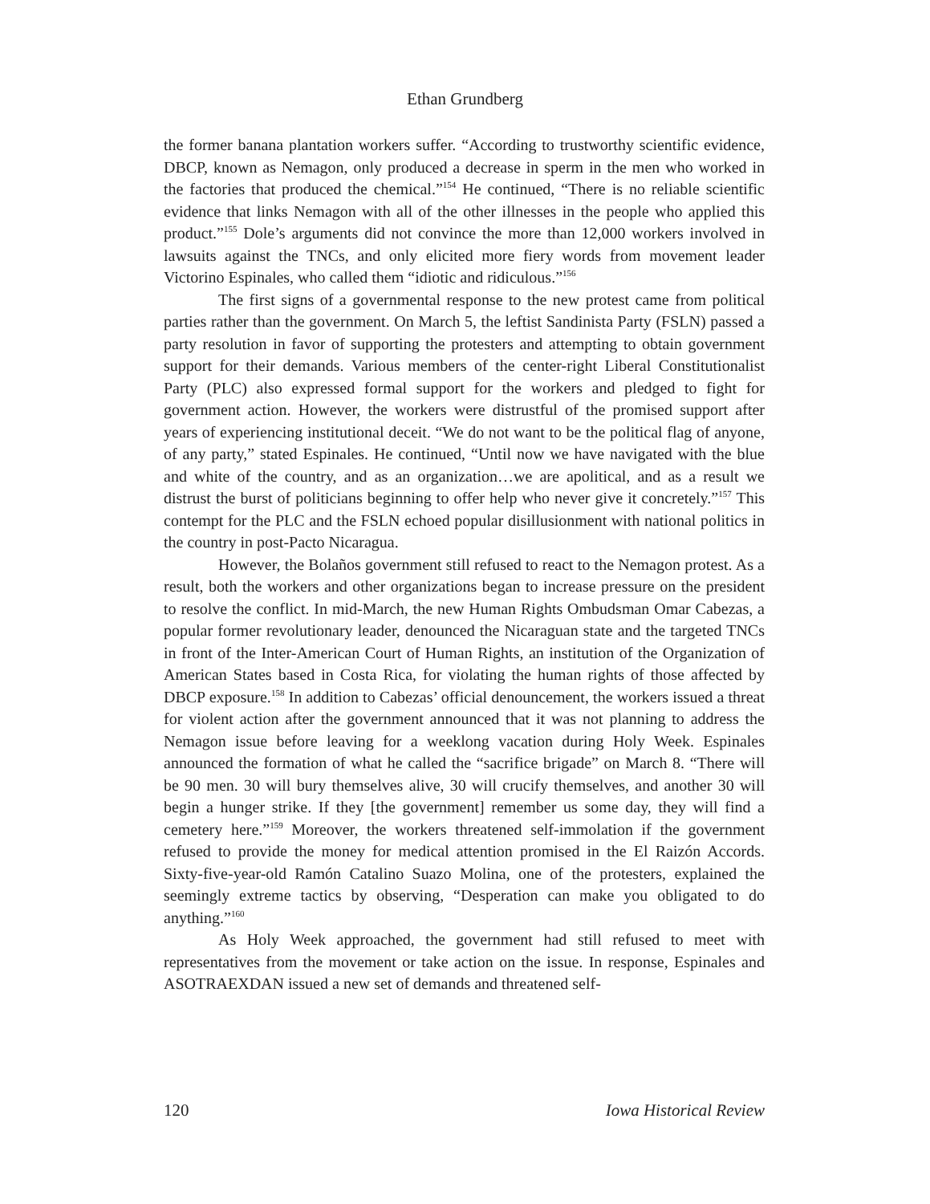Ethan Grundberg
the former banana plantation workers suffer. “According to trustworthy scientific evidence, DBCP, known as Nemagon, only produced a decrease in sperm in the men who worked in the factories that produced the chemical.”<sup>154</sup> He continued, “There is no reliable scientific evidence that links Nemagon with all of the other illnesses in the people who applied this product.”<sup>155</sup> Dole’s arguments did not convince the more than 12,000 workers involved in lawsuits against the TNCs, and only elicited more fiery words from movement leader Victorino Espinales, who called them “idiotic and ridiculous.”<sup>156</sup>
The first signs of a governmental response to the new protest came from political parties rather than the government. On March 5, the leftist Sandinista Party (FSLN) passed a party resolution in favor of supporting the protesters and attempting to obtain government support for their demands. Various members of the center-right Liberal Constitutionalist Party (PLC) also expressed formal support for the workers and pledged to fight for government action. However, the workers were distrustful of the promised support after years of experiencing institutional deceit. “We do not want to be the political flag of anyone, of any party,” stated Espinales. He continued, “Until now we have navigated with the blue and white of the country, and as an organization…we are apolitical, and as a result we distrust the burst of politicians beginning to offer help who never give it concretely.”<sup>157</sup> This contempt for the PLC and the FSLN echoed popular disillusionment with national politics in the country in post-Pacto Nicaragua.
However, the Bolaños government still refused to react to the Nemagon protest. As a result, both the workers and other organizations began to increase pressure on the president to resolve the conflict. In mid-March, the new Human Rights Ombudsman Omar Cabezas, a popular former revolutionary leader, denounced the Nicaraguan state and the targeted TNCs in front of the Inter-American Court of Human Rights, an institution of the Organization of American States based in Costa Rica, for violating the human rights of those affected by DBCP exposure.<sup>158</sup> In addition to Cabezas’ official denouncement, the workers issued a threat for violent action after the government announced that it was not planning to address the Nemagon issue before leaving for a weeklong vacation during Holy Week. Espinales announced the formation of what he called the “sacrifice brigade” on March 8. “There will be 90 men. 30 will bury themselves alive, 30 will crucify themselves, and another 30 will begin a hunger strike. If they [the government] remember us some day, they will find a cemetery here.”<sup>159</sup> Moreover, the workers threatened self-immolation if the government refused to provide the money for medical attention promised in the El Raizón Accords. Sixty-five-year-old Ramón Catalino Suazo Molina, one of the protesters, explained the seemingly extreme tactics by observing, “Desperation can make you obligated to do anything.”<sup>160</sup>
As Holy Week approached, the government had still refused to meet with representatives from the movement or take action on the issue. In response, Espinales and ASOTRAEXDAN issued a new set of demands and threatened self-
120 Iowa Historical Review